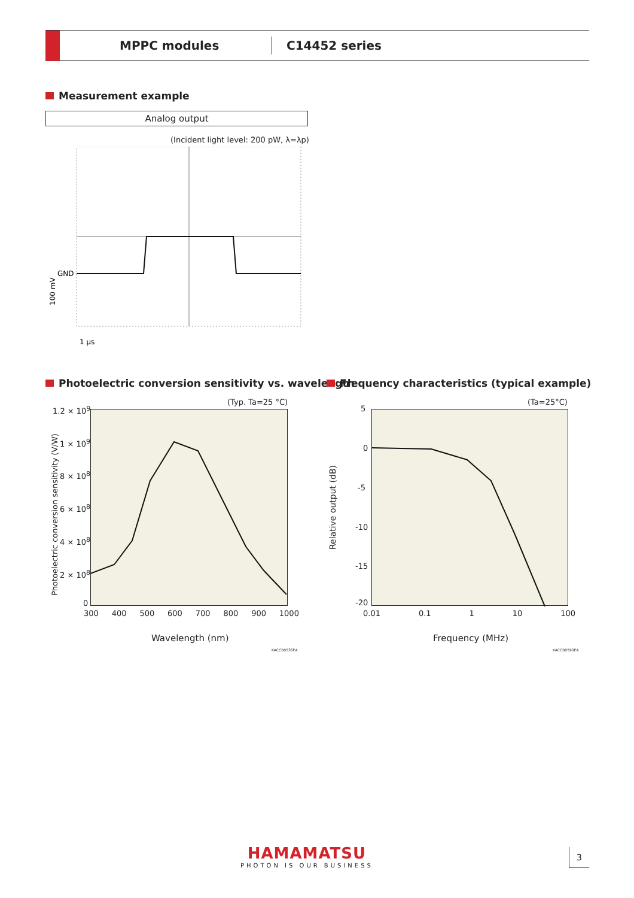MPPC modules C14452 series
Measurement example
Analog output
(Incident light level: 200 pW, λ=λp)
GND
1 µs
100 mV
Photoelectric conversion sensitivity vs. wavelength
Frequency characteristics (typical example)
(Typ. Ta=25 °C)
1.2 × 10<sup>9</sup>
1 × 10<sup>9</sup>
8 × 10<sup>8</sup>
6 × 10<sup>8</sup>
4 × 10<sup>8</sup>
2 × 10<sup>8</sup>
0
300 400 500 600 700 800 900 1000
Photoelectric conversion sensitivity (V/W)
Wavelength (nm)
KACCB0536EA
(Ta=25°C)
5
0
-5
-10
-15
-20
0.01 0.1 1 10 100
Relative output (dB)
Frequency (MHz)
KACCB0590EA
HAMAMATSU
PHOTON IS OUR BUSINESS
3